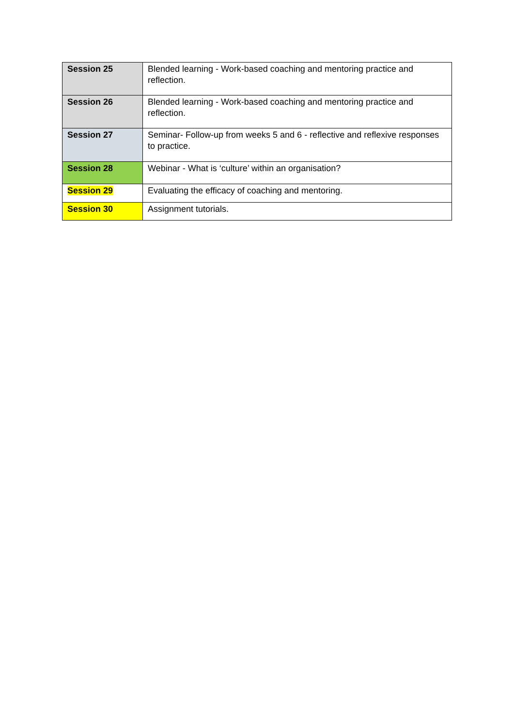| Session 25 | Blended learning - Work-based coaching and mentoring practice and reflection. |
| Session 26 | Blended learning - Work-based coaching and mentoring practice and reflection. |
| Session 27 | Seminar- Follow-up from weeks 5 and 6 - reflective and reflexive responses to practice. |
| Session 28 | Webinar - What is ‘culture’ within an organisation? |
| Session 29 | Evaluating the efficacy of coaching and mentoring. |
| Session 30 | Assignment tutorials. |